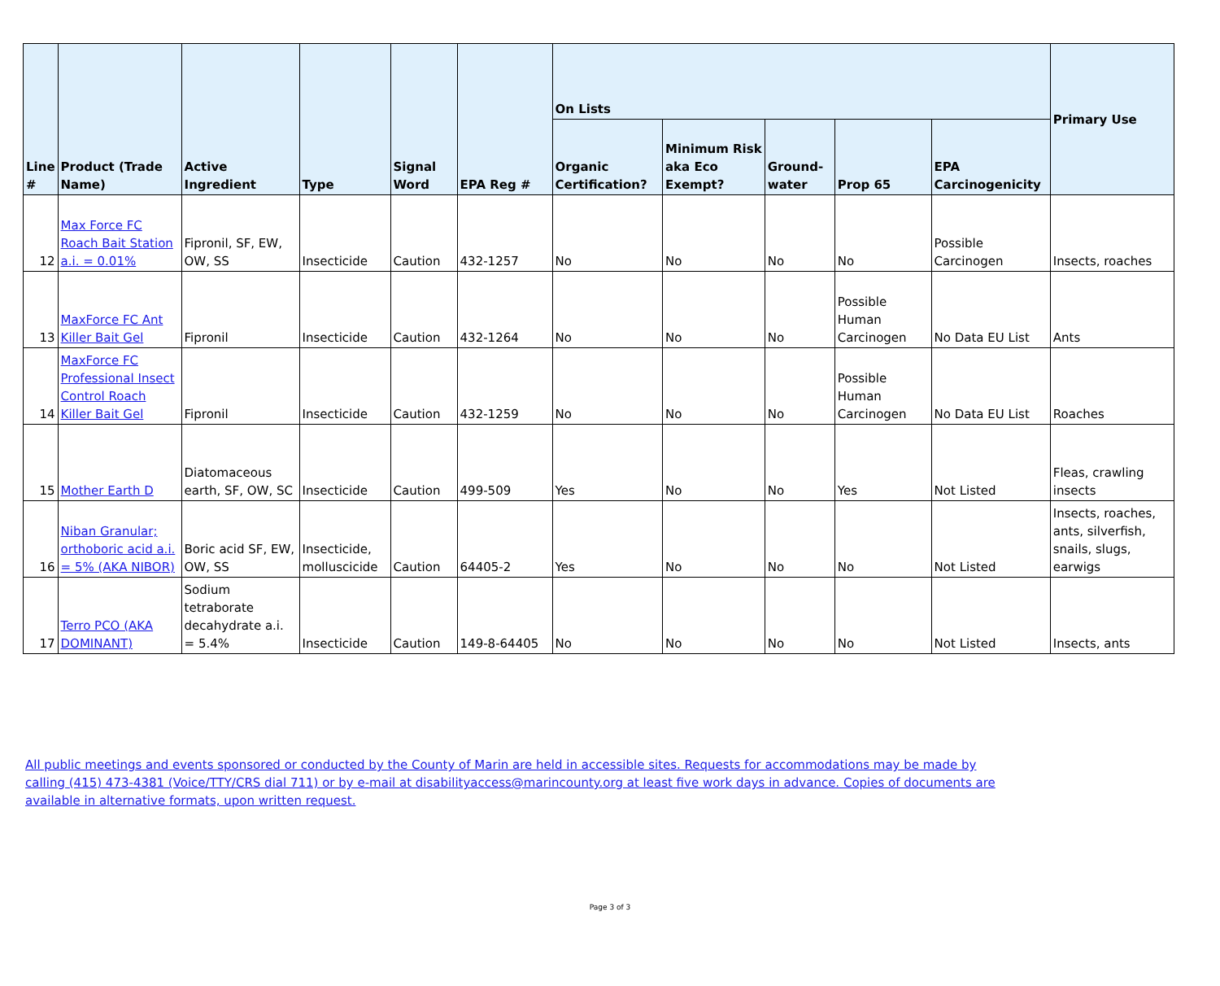| Line # | Product (Trade Name) | Active Ingredient | Type | Signal Word | EPA Reg # | On Lists | | | | | Primary Use |
| --- | --- | --- | --- | --- | --- | --- | --- | --- | --- | --- | --- |
| | | | | | | Organic Certification? | Minimum Risk aka Eco Exempt? | Ground-water | Prop 65 | EPA Carcinogenicity | |
| 12 | Max Force FC Roach Bait Station a.i. = 0.01% | Fipronil, SF, EW, OW, SS | Insecticide | Caution | 432-1257 | No | No | No | No | Possible Carcinogen | Insects, roaches |
| 13 | MaxForce FC Ant Killer Bait Gel | Fipronil | Insecticide | Caution | 432-1264 | No | No | No | Possible Human Carcinogen | No Data EU List | Ants |
| 14 | MaxForce FC Professional Insect Control Roach Killer Bait Gel | Fipronil | Insecticide | Caution | 432-1259 | No | No | No | Possible Human Carcinogen | No Data EU List | Roaches |
| 15 | Mother Earth D | Diatomaceous earth, SF, OW, SC | Insecticide | Caution | 499-509 | Yes | No | No | Yes | Not Listed | Fleas, crawling insects |
| 16 | Niban Granular; orthoboric acid a.i. = 5% (AKA NIBOR) | Boric acid SF, EW, OW, SS | Insecticide, molluscicide | Caution | 64405-2 | Yes | No | No | No | Not Listed | Insects, roaches, ants, silverfish, snails, slugs, earwigs |
| 17 | Terro PCO (AKA DOMINANT) | Sodium tetraborate decahydrate a.i. = 5.4% | Insecticide | Caution | 149-8-64405 | No | No | No | No | Not Listed | Insects, ants |
All public meetings and events sponsored or conducted by the County of Marin are held in accessible sites. Requests for accommodations may be made by calling (415) 473-4381 (Voice/TTY/CRS dial 711) or by e-mail at disabilityaccess@marincounty.org at least five work days in advance. Copies of documents are available in alternative formats, upon written request.
Page 3 of 3